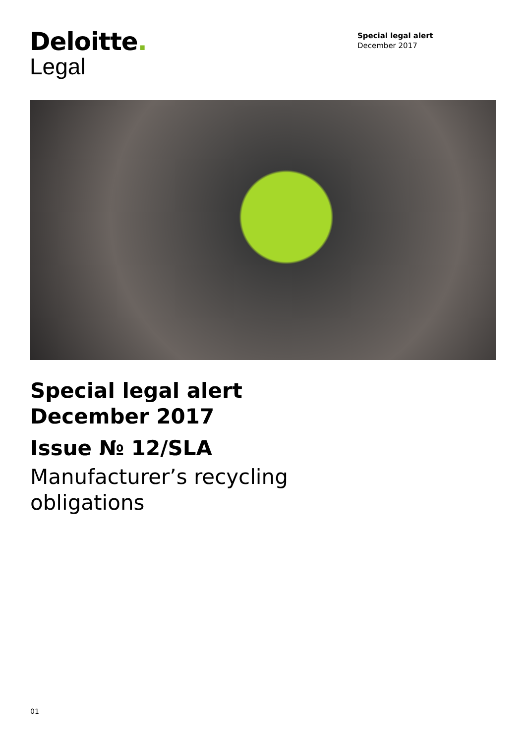Deloitte.
Legal
Special legal alert
December 2017
Special legal alert
December 2017
Issue № 12/SLA
Manufacturer’s recycling
obligations
01